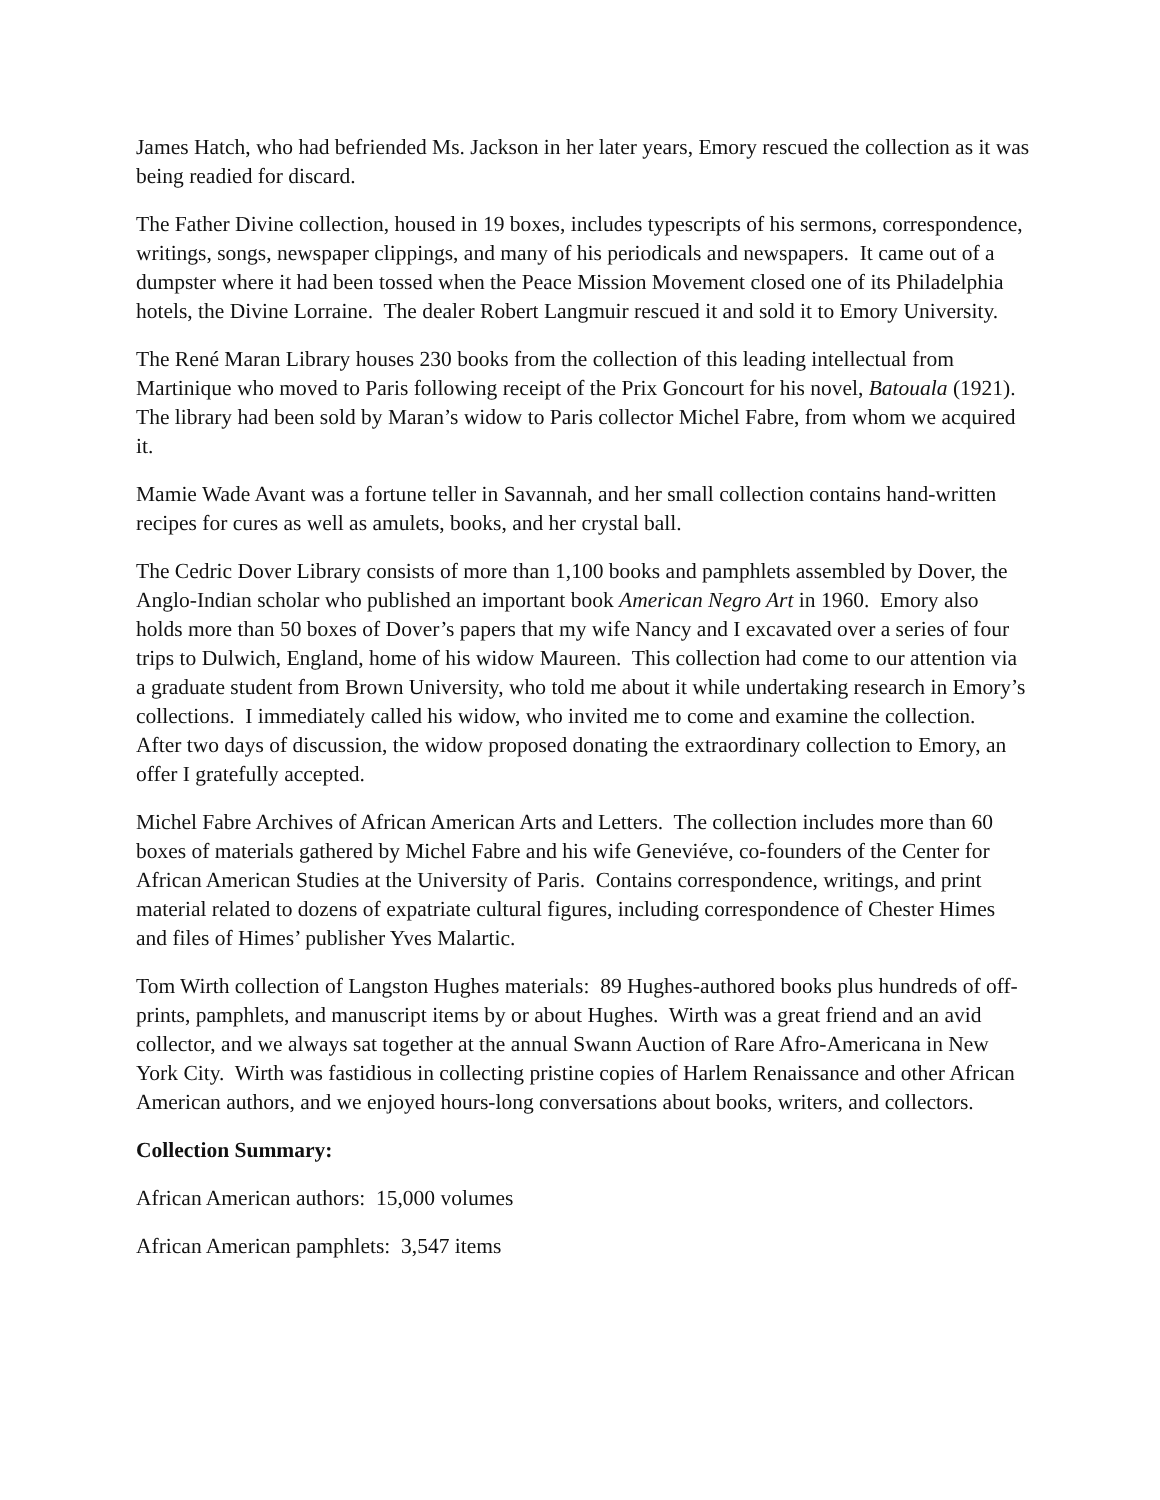James Hatch, who had befriended Ms. Jackson in her later years, Emory rescued the collection as it was being readied for discard.
The Father Divine collection, housed in 19 boxes, includes typescripts of his sermons, correspondence, writings, songs, newspaper clippings, and many of his periodicals and newspapers. It came out of a dumpster where it had been tossed when the Peace Mission Movement closed one of its Philadelphia hotels, the Divine Lorraine. The dealer Robert Langmuir rescued it and sold it to Emory University.
The René Maran Library houses 230 books from the collection of this leading intellectual from Martinique who moved to Paris following receipt of the Prix Goncourt for his novel, Batouala (1921). The library had been sold by Maran’s widow to Paris collector Michel Fabre, from whom we acquired it.
Mamie Wade Avant was a fortune teller in Savannah, and her small collection contains hand-written recipes for cures as well as amulets, books, and her crystal ball.
The Cedric Dover Library consists of more than 1,100 books and pamphlets assembled by Dover, the Anglo-Indian scholar who published an important book American Negro Art in 1960. Emory also holds more than 50 boxes of Dover’s papers that my wife Nancy and I excavated over a series of four trips to Dulwich, England, home of his widow Maureen. This collection had come to our attention via a graduate student from Brown University, who told me about it while undertaking research in Emory’s collections. I immediately called his widow, who invited me to come and examine the collection. After two days of discussion, the widow proposed donating the extraordinary collection to Emory, an offer I gratefully accepted.
Michel Fabre Archives of African American Arts and Letters. The collection includes more than 60 boxes of materials gathered by Michel Fabre and his wife Geneviéve, co-founders of the Center for African American Studies at the University of Paris. Contains correspondence, writings, and print material related to dozens of expatriate cultural figures, including correspondence of Chester Himes and files of Himes’ publisher Yves Malartic.
Tom Wirth collection of Langston Hughes materials: 89 Hughes-authored books plus hundreds of off-prints, pamphlets, and manuscript items by or about Hughes. Wirth was a great friend and an avid collector, and we always sat together at the annual Swann Auction of Rare Afro-Americana in New York City. Wirth was fastidious in collecting pristine copies of Harlem Renaissance and other African American authors, and we enjoyed hours-long conversations about books, writers, and collectors.
Collection Summary:
African American authors: 15,000 volumes
African American pamphlets: 3,547 items